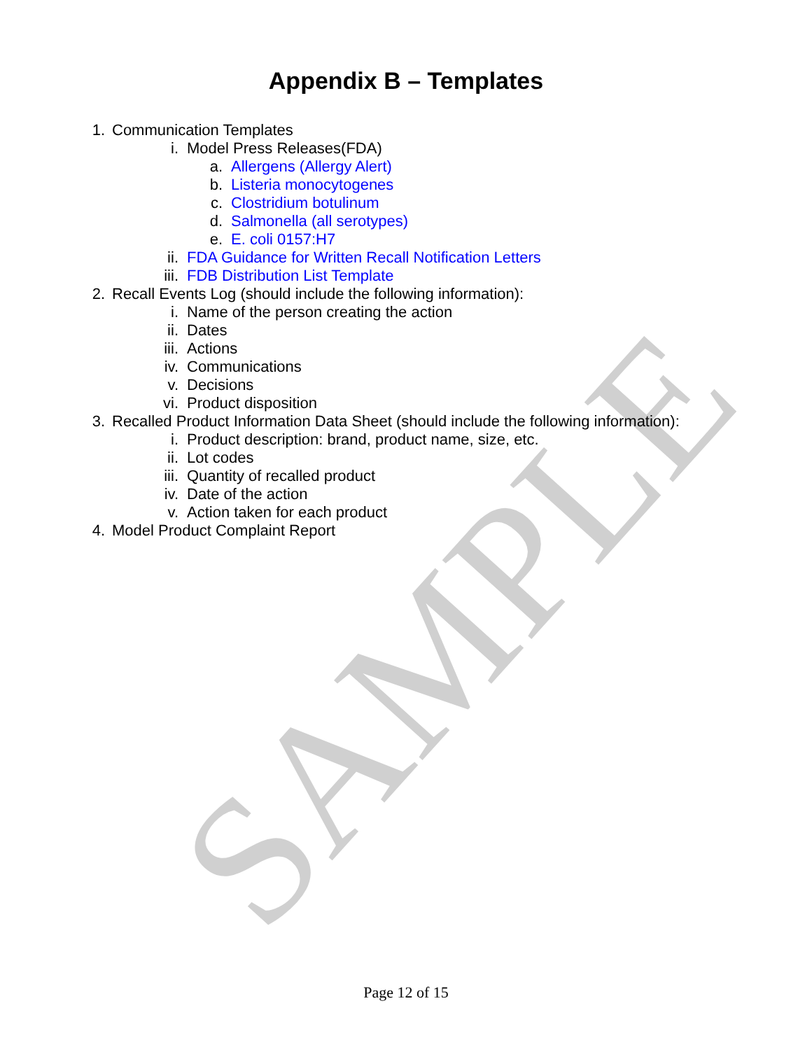SAMPLE
Appendix B – Templates
1. Communication Templates
i. Model Press Releases(FDA)
a. Allergens (Allergy Alert)
b. Listeria monocytogenes
c. Clostridium botulinum
d. Salmonella (all serotypes)
e. E. coli 0157:H7
ii. FDA Guidance for Written Recall Notification Letters
iii. FDB Distribution List Template
2. Recall Events Log (should include the following information):
i. Name of the person creating the action
ii. Dates
iii. Actions
iv. Communications
v. Decisions
vi. Product disposition
3. Recalled Product Information Data Sheet (should include the following information):
i. Product description: brand, product name, size, etc.
ii. Lot codes
iii. Quantity of recalled product
iv. Date of the action
v. Action taken for each product
4. Model Product Complaint Report
Page 12 of 15